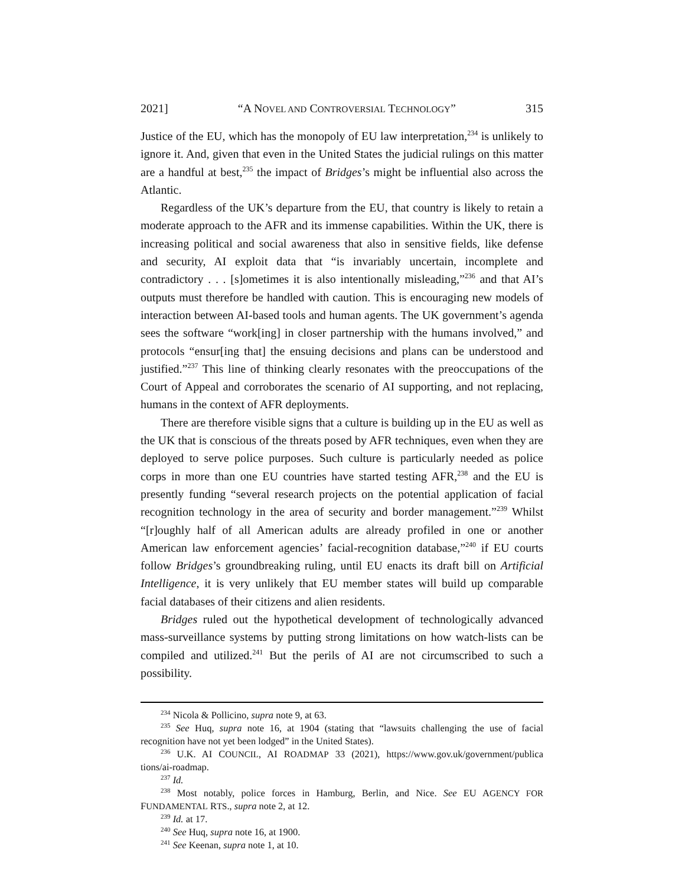2021] “A NOVEL AND CONTROVERSIAL TECHNOLOGY” 315
Justice of the EU, which has the monopoly of EU law interpretation,<sup>234</sup> is unlikely to ignore it. And, given that even in the United States the judicial rulings on this matter are a handful at best,<sup>235</sup> the impact of Bridges’s might be influential also across the Atlantic.
Regardless of the UK’s departure from the EU, that country is likely to retain a moderate approach to the AFR and its immense capabilities. Within the UK, there is increasing political and social awareness that also in sensitive fields, like defense and security, AI exploit data that “is invariably uncertain, incomplete and contradictory . . . [s]ometimes it is also intentionally misleading,”<sup>236</sup> and that AI’s outputs must therefore be handled with caution. This is encouraging new models of interaction between AI-based tools and human agents. The UK government’s agenda sees the software “work[ing] in closer partnership with the humans involved,” and protocols “ensur[ing that] the ensuing decisions and plans can be understood and justified.”<sup>237</sup> This line of thinking clearly resonates with the preoccupations of the Court of Appeal and corroborates the scenario of AI supporting, and not replacing, humans in the context of AFR deployments.
There are therefore visible signs that a culture is building up in the EU as well as the UK that is conscious of the threats posed by AFR techniques, even when they are deployed to serve police purposes. Such culture is particularly needed as police corps in more than one EU countries have started testing AFR,<sup>238</sup> and the EU is presently funding “several research projects on the potential application of facial recognition technology in the area of security and border management.”<sup>239</sup> Whilst “[r]oughly half of all American adults are already profiled in one or another American law enforcement agencies’ facial-recognition database,”<sup>240</sup> if EU courts follow Bridges’s groundbreaking ruling, until EU enacts its draft bill on Artificial Intelligence, it is very unlikely that EU member states will build up comparable facial databases of their citizens and alien residents.
Bridges ruled out the hypothetical development of technologically advanced mass-surveillance systems by putting strong limitations on how watch-lists can be compiled and utilized.<sup>241</sup> But the perils of AI are not circumscribed to such a possibility.
<sup>234</sup> Nicola & Pollicino, supra note 9, at 63.
<sup>235</sup> See Huq, supra note 16, at 1904 (stating that “lawsuits challenging the use of facial recognition have not yet been lodged” in the United States).
<sup>236</sup> U.K. AI COUNCIL, AI ROADMAP 33 (2021), https://www.gov.uk/government/publica tions/ai-roadmap.
<sup>237</sup> Id.
<sup>238</sup> Most notably, police forces in Hamburg, Berlin, and Nice. See EU AGENCY FOR FUNDAMENTAL RTS., supra note 2, at 12.
<sup>239</sup> Id. at 17.
<sup>240</sup> See Huq, supra note 16, at 1900.
<sup>241</sup> See Keenan, supra note 1, at 10.